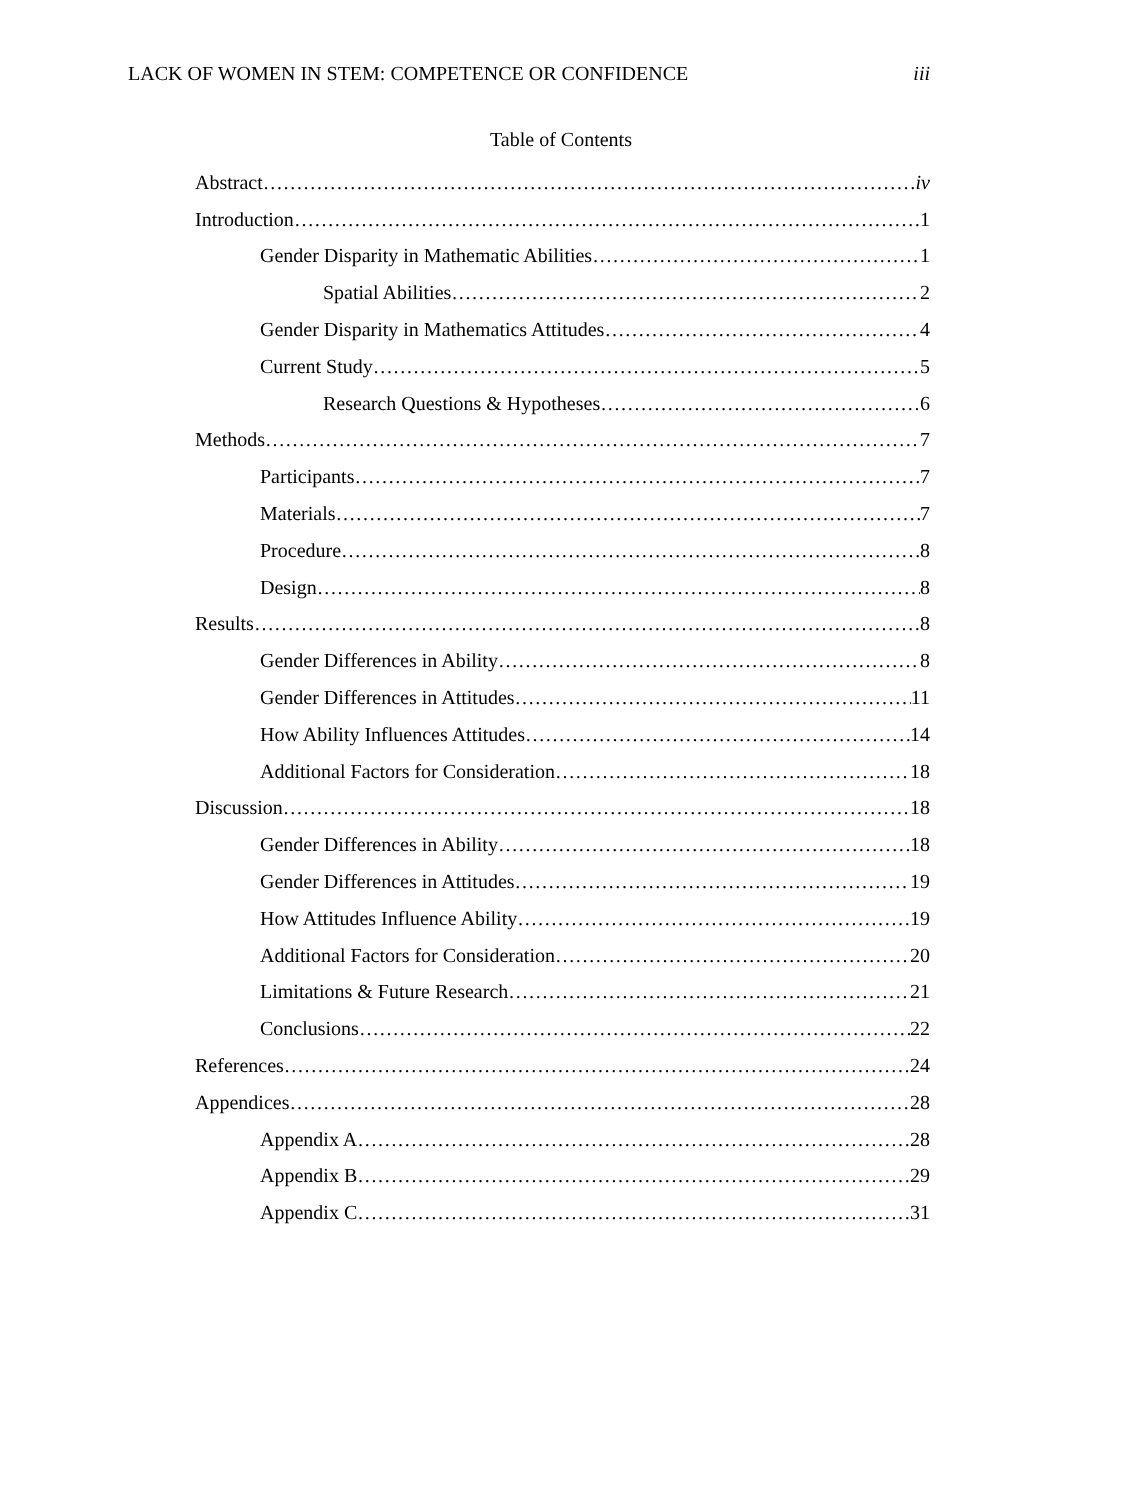LACK OF WOMEN IN STEM: COMPETENCE OR CONFIDENCE iii
Table of Contents
Abstract iv
Introduction 1
Gender Disparity in Mathematic Abilities 1
Spatial Abilities 2
Gender Disparity in Mathematics Attitudes 4
Current Study 5
Research Questions & Hypotheses 6
Methods 7
Participants 7
Materials 7
Procedure 8
Design 8
Results 8
Gender Differences in Ability 8
Gender Differences in Attitudes 11
How Ability Influences Attitudes 14
Additional Factors for Consideration 18
Discussion 18
Gender Differences in Ability 18
Gender Differences in Attitudes 19
How Attitudes Influence Ability 19
Additional Factors for Consideration 20
Limitations & Future Research 21
Conclusions 22
References 24
Appendices 28
Appendix A 28
Appendix B 29
Appendix C 31